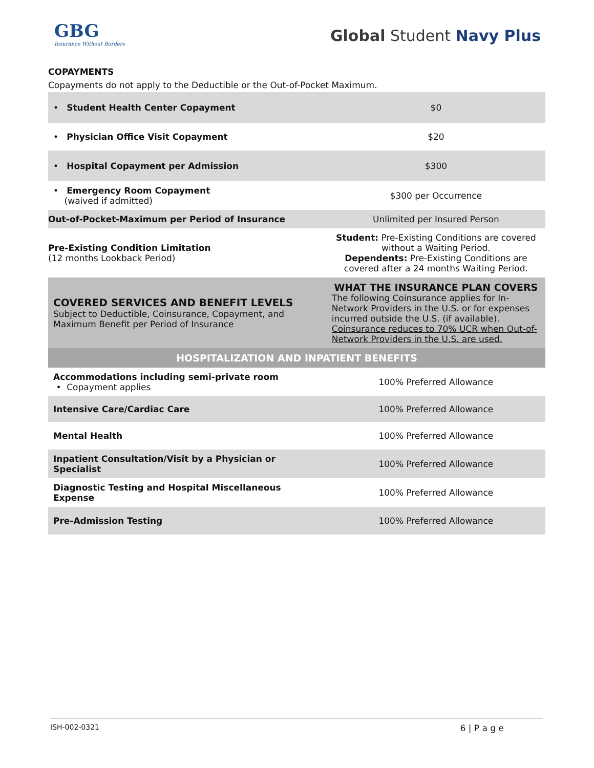GBG
Insurance Without Borders
Global Student Navy Plus
COPAYMENTS
Copayments do not apply to the Deductible or the Out-of-Pocket Maximum.
| • Student Health Center Copayment | $0 |
| • Physician Office Visit Copayment | $20 |
| • Hospital Copayment per Admission | $300 |
| • Emergency Room Copayment (waived if admitted) | $300 per Occurrence |
| Out-of-Pocket-Maximum per Period of Insurance | Unlimited per Insured Person |
| Pre-Existing Condition Limitation (12 months Lookback Period) | Student: Pre-Existing Conditions are covered without a Waiting Period. Dependents: Pre-Existing Conditions are covered after a 24 months Waiting Period. |
| COVERED SERVICES AND BENEFIT LEVELS Subject to Deductible, Coinsurance, Copayment, and Maximum Benefit per Period of Insurance | WHAT THE INSURANCE PLAN COVERS The following Coinsurance applies for In-Network Providers in the U.S. or for expenses incurred outside the U.S. (if available). Coinsurance reduces to 70% UCR when Out-of-Network Providers in the U.S. are used. |
| HOSPITALIZATION AND INPATIENT BENEFITS | |
| Accommodations including semi-private room • Copayment applies | 100% Preferred Allowance |
| Intensive Care/Cardiac Care | 100% Preferred Allowance |
| Mental Health | 100% Preferred Allowance |
| Inpatient Consultation/Visit by a Physician or Specialist | 100% Preferred Allowance |
| Diagnostic Testing and Hospital Miscellaneous Expense | 100% Preferred Allowance |
| Pre-Admission Testing | 100% Preferred Allowance |
ISH-002-0321 6 | P a g e